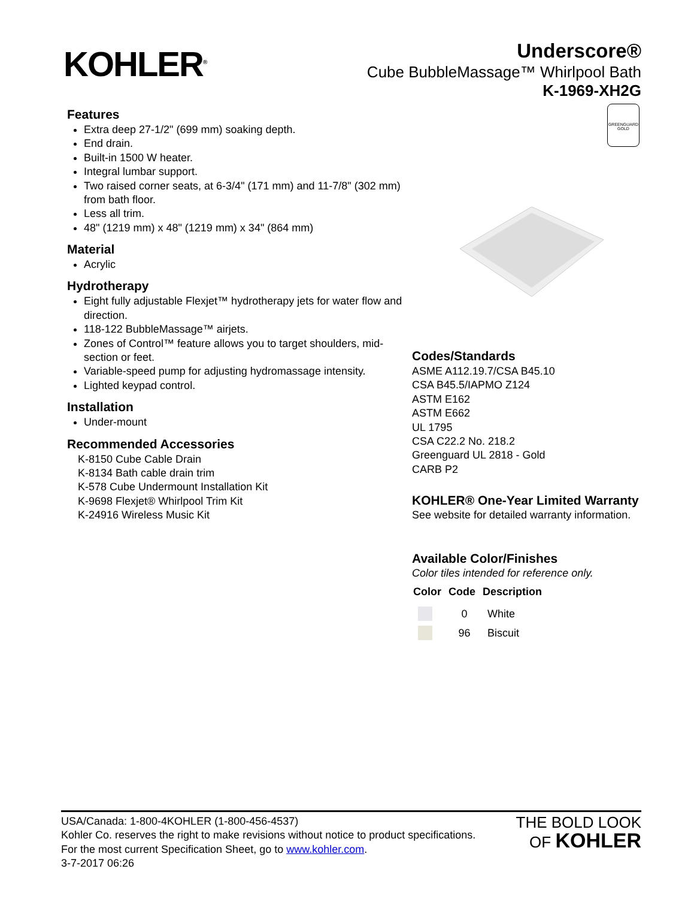KOHLER<sup>®</sup>
Underscore®
Cube BubbleMassage™ Whirlpool Bath
K-1969-XH2G
Features
Extra deep 27-1/2" (699 mm) soaking depth.
End drain.
Built-in 1500 W heater.
Integral lumbar support.
Two raised corner seats, at 6-3/4" (171 mm) and 11-7/8" (302 mm) from bath floor.
Less all trim.
48" (1219 mm) x 48" (1219 mm) x 34" (864 mm)
Material
Acrylic
Hydrotherapy
Eight fully adjustable Flexjet™ hydrotherapy jets for water flow and direction.
118-122 BubbleMassage™ airjets.
Zones of Control™ feature allows you to target shoulders, mid-section or feet.
Variable-speed pump for adjusting hydromassage intensity.
Lighted keypad control.
Installation
Under-mount
Recommended Accessories
K-8150 Cube Cable Drain
K-8134 Bath cable drain trim
K-578 Cube Undermount Installation Kit
K-9698 Flexjet® Whirlpool Trim Kit
K-24916 Wireless Music Kit
GREENGUARD
GOLD
Codes/Standards
ASME A112.19.7/CSA B45.10
CSA B45.5/IAPMO Z124
ASTM E162
ASTM E662
UL 1795
CSA C22.2 No. 218.2
Greenguard UL 2818 - Gold
CARB P2
KOHLER® One-Year Limited Warranty
See website for detailed warranty information.
Available Color/Finishes
Color tiles intended for reference only.
| Color | Code | Description |
| --- | --- | --- |
| | 0 | White |
| | 96 | Biscuit |
USA/Canada: 1-800-4KOHLER (1-800-456-4537)
Kohler Co. reserves the right to make revisions without notice to product specifications.
For the most current Specification Sheet, go to www.kohler.com.
3-7-2017 06:26
THE BOLD LOOK
OF KOHLER